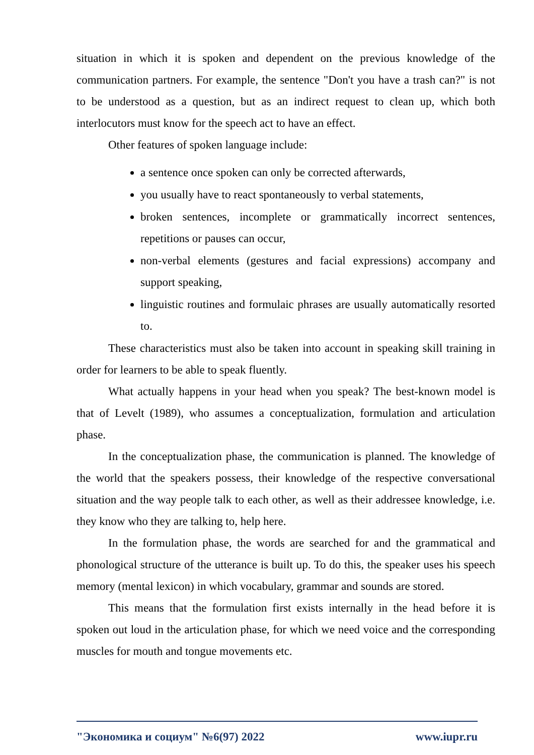situation in which it is spoken and dependent on the previous knowledge of the communication partners. For example, the sentence "Don't you have a trash can?" is not to be understood as a question, but as an indirect request to clean up, which both interlocutors must know for the speech act to have an effect.
Other features of spoken language include:
a sentence once spoken can only be corrected afterwards,
you usually have to react spontaneously to verbal statements,
broken sentences, incomplete or grammatically incorrect sentences, repetitions or pauses can occur,
non-verbal elements (gestures and facial expressions) accompany and support speaking,
linguistic routines and formulaic phrases are usually automatically resorted to.
These characteristics must also be taken into account in speaking skill training in order for learners to be able to speak fluently.
What actually happens in your head when you speak? The best-known model is that of Levelt (1989), who assumes a conceptualization, formulation and articulation phase.
In the conceptualization phase, the communication is planned. The knowledge of the world that the speakers possess, their knowledge of the respective conversational situation and the way people talk to each other, as well as their addressee knowledge, i.e. they know who they are talking to, help here.
In the formulation phase, the words are searched for and the grammatical and phonological structure of the utterance is built up. To do this, the speaker uses his speech memory (mental lexicon) in which vocabulary, grammar and sounds are stored.
This means that the formulation first exists internally in the head before it is spoken out loud in the articulation phase, for which we need voice and the corresponding muscles for mouth and tongue movements etc.
"Экономика и социум" №6(97) 2022 www.iupr.ru